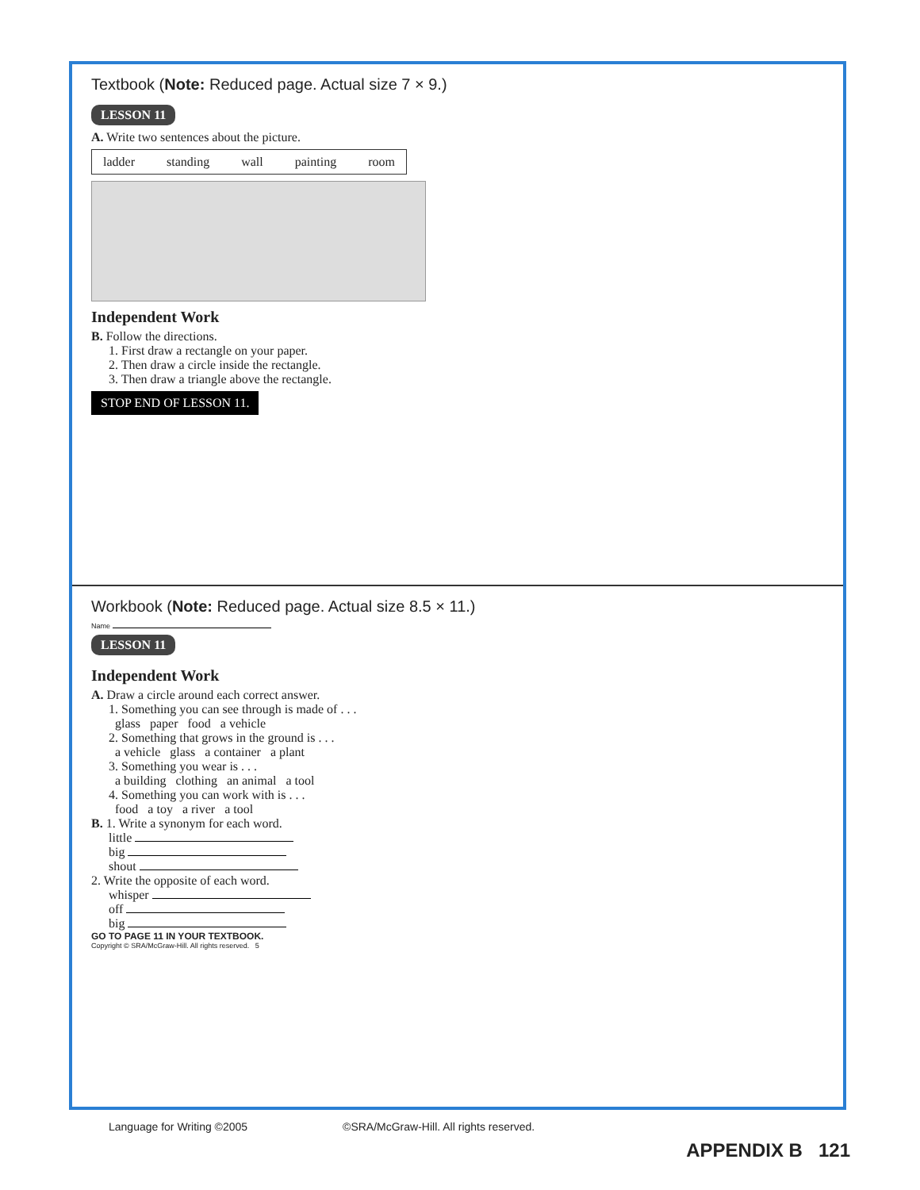Textbook (Note: Reduced page. Actual size 7 × 9.)
LESSON 11
A. Write two sentences about the picture.
ladder standing wall painting room
Independent Work
B. Follow the directions.
1. First draw a rectangle on your paper.
2. Then draw a circle inside the rectangle.
3. Then draw a triangle above the rectangle.
STOP END OF LESSON 11.
Workbook (Note: Reduced page. Actual size 8.5 × 11.)
Name
LESSON 11
Independent Work
A. Draw a circle around each correct answer.
1. Something you can see through is made of . . .
glass paper food a vehicle
2. Something that grows in the ground is . . .
a vehicle glass a container a plant
3. Something you wear is . . .
a building clothing an animal a tool
4. Something you can work with is . . .
food a toy a river a tool
B. 1. Write a synonym for each word.
little
big
shout
2. Write the opposite of each word.
whisper
off
big
GO TO PAGE 11 IN YOUR TEXTBOOK.
Copyright © SRA/McGraw-Hill. All rights reserved. 5
Language for Writing ©2005 ©SRA/McGraw-Hill. All rights reserved.
APPENDIX B 121